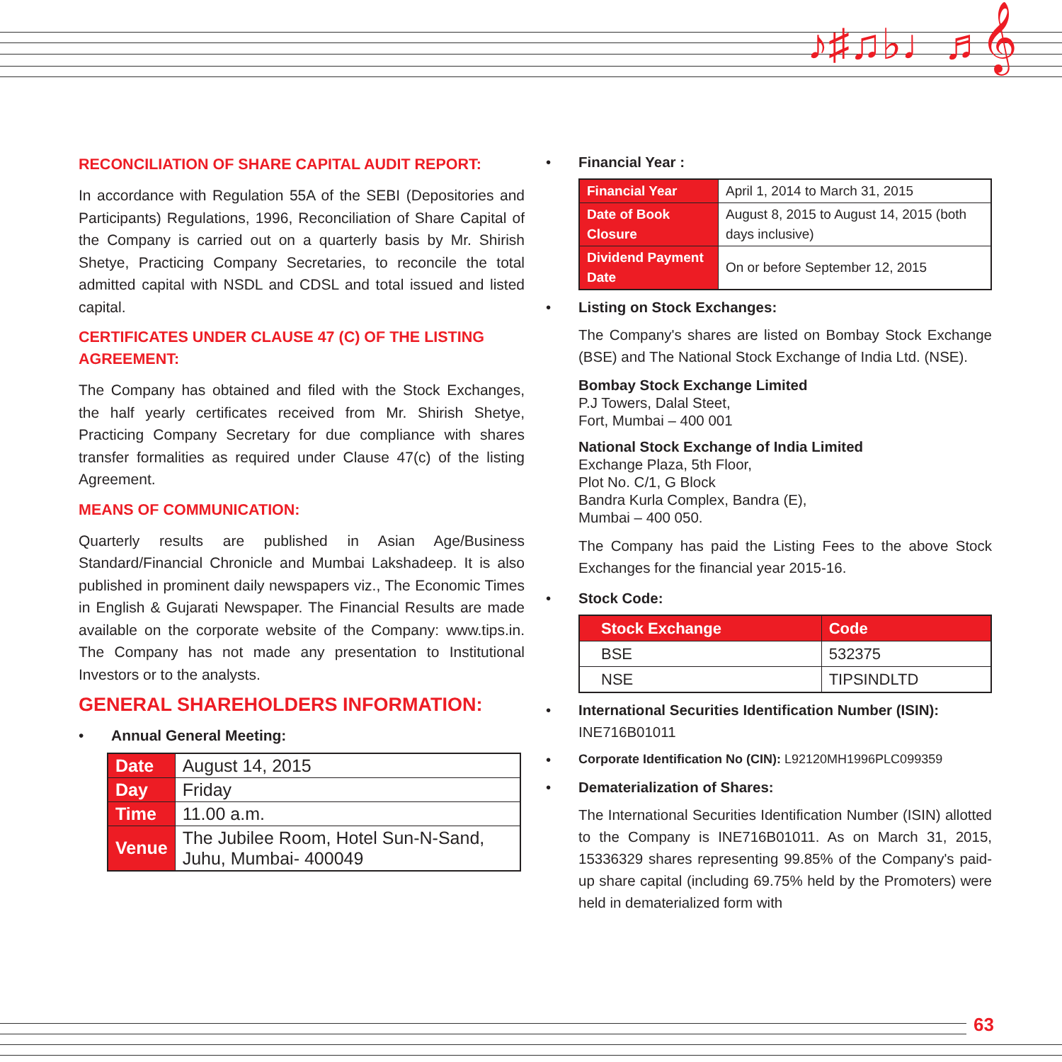♪♯♫♭♩♬𝄞
RECONCILIATION OF SHARE CAPITAL AUDIT REPORT:
In accordance with Regulation 55A of the SEBI (Depositories and Participants) Regulations, 1996, Reconciliation of Share Capital of the Company is carried out on a quarterly basis by Mr. Shirish Shetye, Practicing Company Secretaries, to reconcile the total admitted capital with NSDL and CDSL and total issued and listed capital.
CERTIFICATES UNDER CLAUSE 47 (C) OF THE LISTING AGREEMENT:
The Company has obtained and filed with the Stock Exchanges, the half yearly certificates received from Mr. Shirish Shetye, Practicing Company Secretary for due compliance with shares transfer formalities as required under Clause 47(c) of the listing Agreement.
MEANS OF COMMUNICATION:
Quarterly results are published in Asian Age/Business Standard/Financial Chronicle and Mumbai Lakshadeep. It is also published in prominent daily newspapers viz., The Economic Times in English & Gujarati Newspaper. The Financial Results are made available on the corporate website of the Company: www.tips.in. The Company has not made any presentation to Institutional Investors or to the analysts.
GENERAL SHAREHOLDERS INFORMATION:
• Annual General Meeting:
| Date | August 14, 2015 |
| Day | Friday |
| Time | 11.00 a.m. |
| Venue | The Jubilee Room, Hotel Sun-N-Sand, Juhu, Mumbai- 400049 |
• Financial Year :
| Financial Year | April 1, 2014 to March 31, 2015 |
| Date of Book Closure | August 8, 2015 to August 14, 2015 (both days inclusive) |
| Dividend Payment Date | On or before September 12, 2015 |
• Listing on Stock Exchanges:
The Company's shares are listed on Bombay Stock Exchange (BSE) and The National Stock Exchange of India Ltd. (NSE).
Bombay Stock Exchange Limited
P.J Towers, Dalal Steet,
Fort, Mumbai – 400 001
National Stock Exchange of India Limited
Exchange Plaza, 5th Floor,
Plot No. C/1, G Block
Bandra Kurla Complex, Bandra (E),
Mumbai – 400 050.
The Company has paid the Listing Fees to the above Stock Exchanges for the financial year 2015-16.
• Stock Code:
| Stock Exchange | Code |
| BSE | 532375 |
| NSE | TIPSINDLTD |
• International Securities Identification Number (ISIN):
INE716B01011
• Corporate Identification No (CIN): L92120MH1996PLC099359
• Dematerialization of Shares:
The International Securities Identification Number (ISIN) allotted to the Company is INE716B01011. As on March 31, 2015, 15336329 shares representing 99.85% of the Company's paid-up share capital (including 69.75% held by the Promoters) were held in dematerialized form with
63